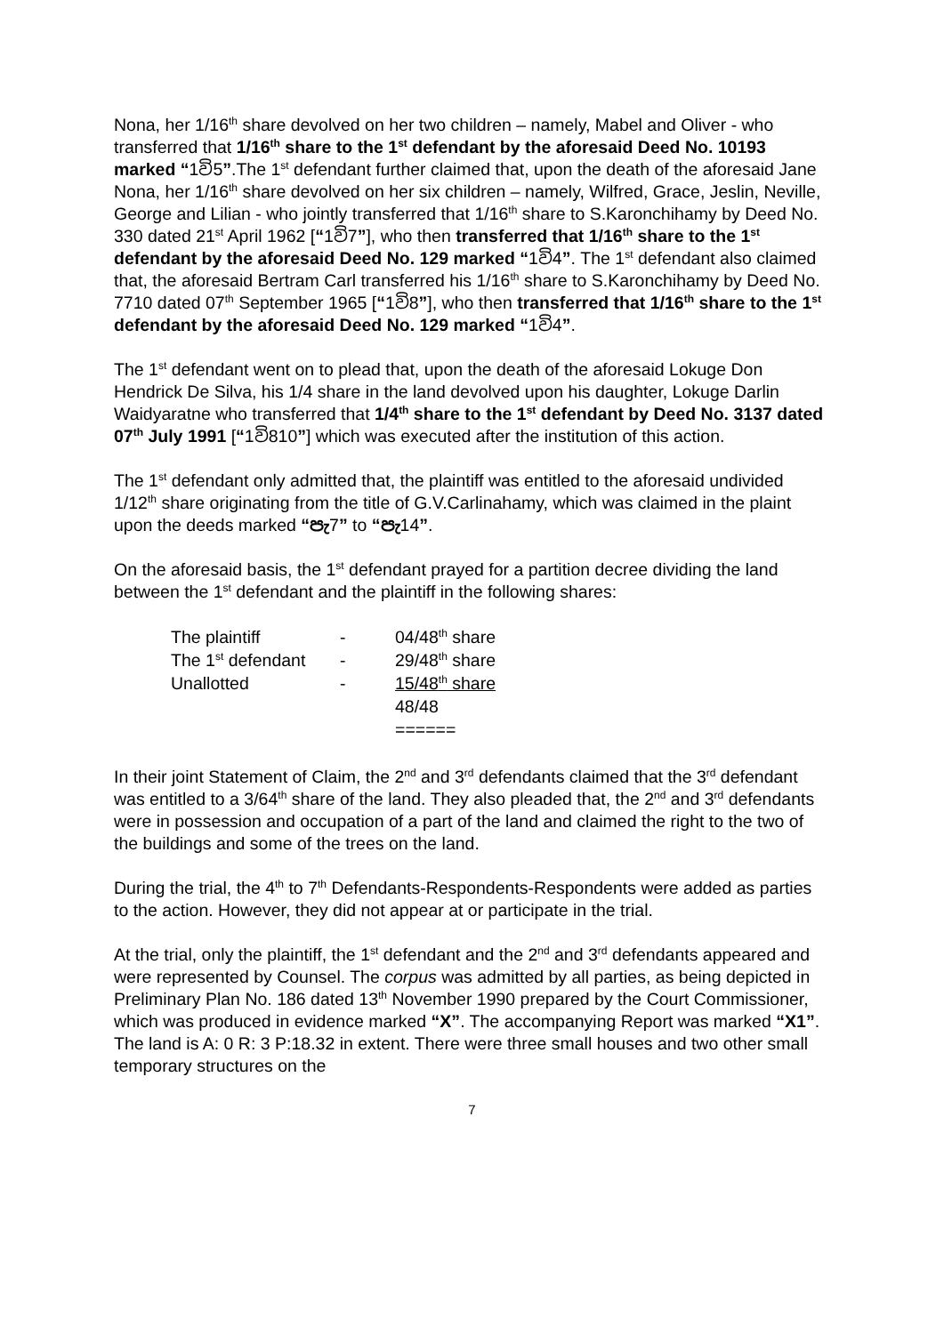Nona, her 1/16<sup>th</sup> share devolved on her two children – namely, Mabel and Oliver - who transferred that 1/16<sup>th</sup> share to the 1<sup>st</sup> defendant by the aforesaid Deed No. 10193 marked “1වි5”.The 1<sup>st</sup> defendant further claimed that, upon the death of the aforesaid Jane Nona, her 1/16<sup>th</sup> share devolved on her six children – namely, Wilfred, Grace, Jeslin, Neville, George and Lilian - who jointly transferred that 1/16<sup>th</sup> share to S.Karonchihamy by Deed No. 330 dated 21<sup>st</sup> April 1962 [“1වි7”], who then transferred that 1/16<sup>th</sup> share to the 1<sup>st</sup> defendant by the aforesaid Deed No. 129 marked “1වි4”. The 1<sup>st</sup> defendant also claimed that, the aforesaid Bertram Carl transferred his 1/16<sup>th</sup> share to S.Karonchihamy by Deed No. 7710 dated 07<sup>th</sup> September 1965 [“1වි8”], who then transferred that 1/16<sup>th</sup> share to the 1<sup>st</sup> defendant by the aforesaid Deed No. 129 marked “1වි4”.
The 1<sup>st</sup> defendant went on to plead that, upon the death of the aforesaid Lokuge Don Hendrick De Silva, his 1/4 share in the land devolved upon his daughter, Lokuge Darlin Waidyaratne who transferred that 1/4<sup>th</sup> share to the 1<sup>st</sup> defendant by Deed No. 3137 dated 07<sup>th</sup> July 1991 [“1වි810”] which was executed after the institution of this action.
The 1<sup>st</sup> defendant only admitted that, the plaintiff was entitled to the aforesaid undivided 1/12<sup>th</sup> share originating from the title of G.V.Carlinahamy, which was claimed in the plaint upon the deeds marked “පැ7” to “පැ14”.
On the aforesaid basis, the 1<sup>st</sup> defendant prayed for a partition decree dividing the land between the 1<sup>st</sup> defendant and the plaintiff in the following shares:
| The plaintiff | - | 04/48<sup>th</sup> share |
| The 1<sup>st</sup> defendant | - | 29/48<sup>th</sup> share |
| Unallotted | - | 15/48<sup>th</sup> share |
| | | 48/48 |
| | | ====== |
In their joint Statement of Claim, the 2<sup>nd</sup> and 3<sup>rd</sup> defendants claimed that the 3<sup>rd</sup> defendant was entitled to a 3/64<sup>th</sup> share of the land. They also pleaded that, the 2<sup>nd</sup> and 3<sup>rd</sup> defendants were in possession and occupation of a part of the land and claimed the right to the two of the buildings and some of the trees on the land.
During the trial, the 4<sup>th</sup> to 7<sup>th</sup> Defendants-Respondents-Respondents were added as parties to the action. However, they did not appear at or participate in the trial.
At the trial, only the plaintiff, the 1<sup>st</sup> defendant and the 2<sup>nd</sup> and 3<sup>rd</sup> defendants appeared and were represented by Counsel. The corpus was admitted by all parties, as being depicted in Preliminary Plan No. 186 dated 13<sup>th</sup> November 1990 prepared by the Court Commissioner, which was produced in evidence marked “X”. The accompanying Report was marked “X1”. The land is A: 0 R: 3 P:18.32 in extent. There were three small houses and two other small temporary structures on the
7